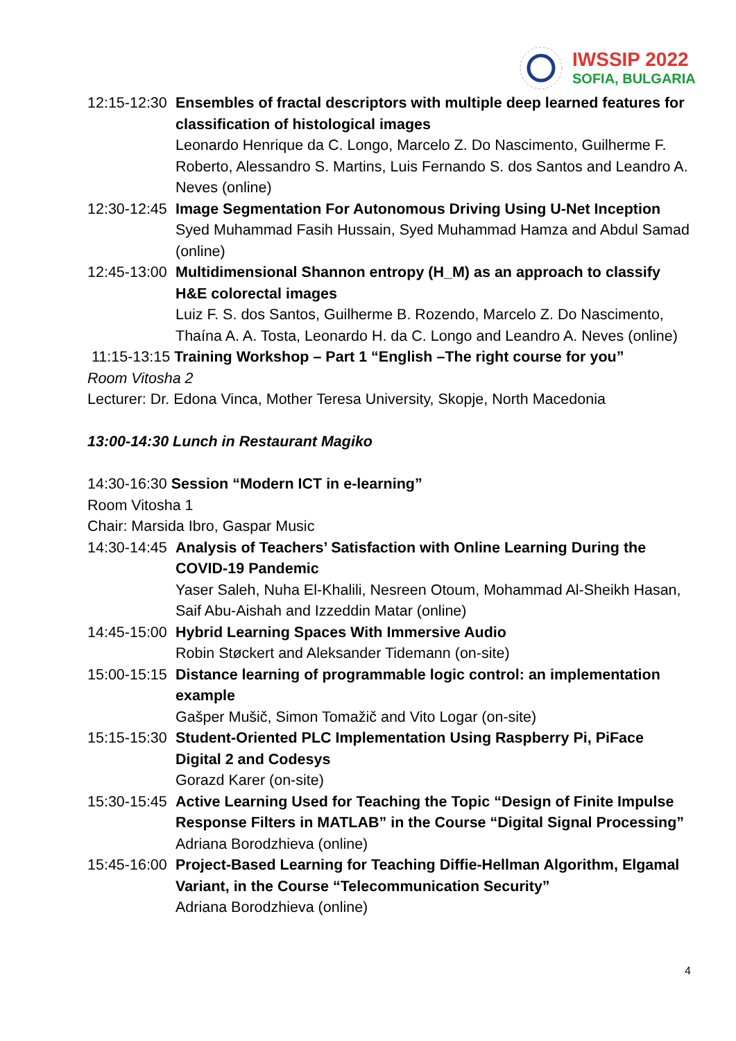IWSSIP 2022
SOFIA, BULGARIA
12:15-12:30 Ensembles of fractal descriptors with multiple deep learned features for classification of histological images
Leonardo Henrique da C. Longo, Marcelo Z. Do Nascimento, Guilherme F. Roberto, Alessandro S. Martins, Luis Fernando S. dos Santos and Leandro A. Neves (online)
12:30-12:45 Image Segmentation For Autonomous Driving Using U-Net Inception
Syed Muhammad Fasih Hussain, Syed Muhammad Hamza and Abdul Samad (online)
12:45-13:00 Multidimensional Shannon entropy (H_M) as an approach to classify H&E colorectal images
Luiz F. S. dos Santos, Guilherme B. Rozendo, Marcelo Z. Do Nascimento, Thaína A. A. Tosta, Leonardo H. da C. Longo and Leandro A. Neves (online)
11:15-13:15 Training Workshop – Part 1 “English –The right course for you”
Room Vitosha 2
Lecturer: Dr. Edona Vinca, Mother Teresa University, Skopje, North Macedonia
13:00-14:30 Lunch in Restaurant Magiko
14:30-16:30 Session “Modern ICT in e-learning”
Room Vitosha 1
Chair: Marsida Ibro, Gaspar Music
14:30-14:45 Analysis of Teachers’ Satisfaction with Online Learning During the COVID-19 Pandemic
Yaser Saleh, Nuha El-Khalili, Nesreen Otoum, Mohammad Al-Sheikh Hasan, Saif Abu-Aishah and Izzeddin Matar (online)
14:45-15:00 Hybrid Learning Spaces With Immersive Audio
Robin Støckert and Aleksander Tidemann (on-site)
15:00-15:15 Distance learning of programmable logic control: an implementation example
Gašper Mušič, Simon Tomažič and Vito Logar (on-site)
15:15-15:30 Student-Oriented PLC Implementation Using Raspberry Pi, PiFace Digital 2 and Codesys
Gorazd Karer (on-site)
15:30-15:45 Active Learning Used for Teaching the Topic “Design of Finite Impulse Response Filters in MATLAB” in the Course “Digital Signal Processing”
Adriana Borodzhieva (online)
15:45-16:00 Project-Based Learning for Teaching Diffie-Hellman Algorithm, Elgamal Variant, in the Course “Telecommunication Security”
Adriana Borodzhieva (online)
4